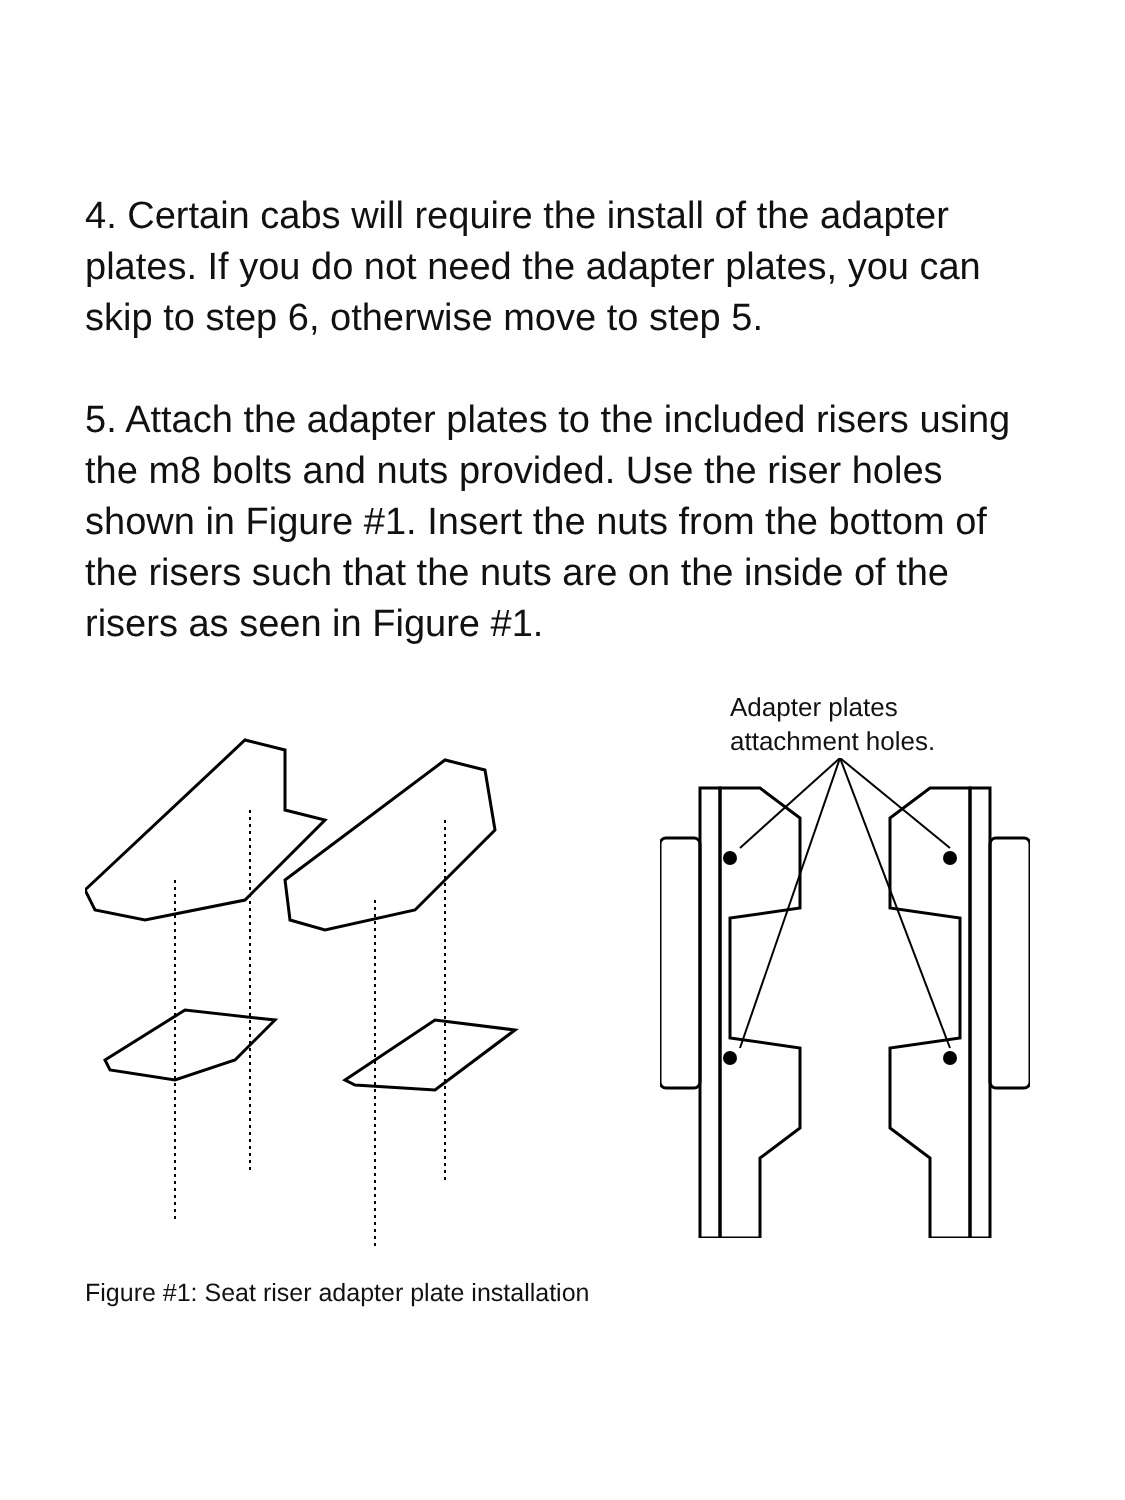4. Certain cabs will require the install of the adapter plates. If you do not need the adapter plates, you can skip to step 6, otherwise move to step 5.
5. Attach the adapter plates to the included risers using the m8 bolts and nuts provided. Use the riser holes shown in Figure #1. Insert the nuts from the bottom of the risers such that the nuts are on the inside of the risers as seen in Figure #1.
Figure #1: Seat riser adapter plate installation
Adapter plates
attachment holes.